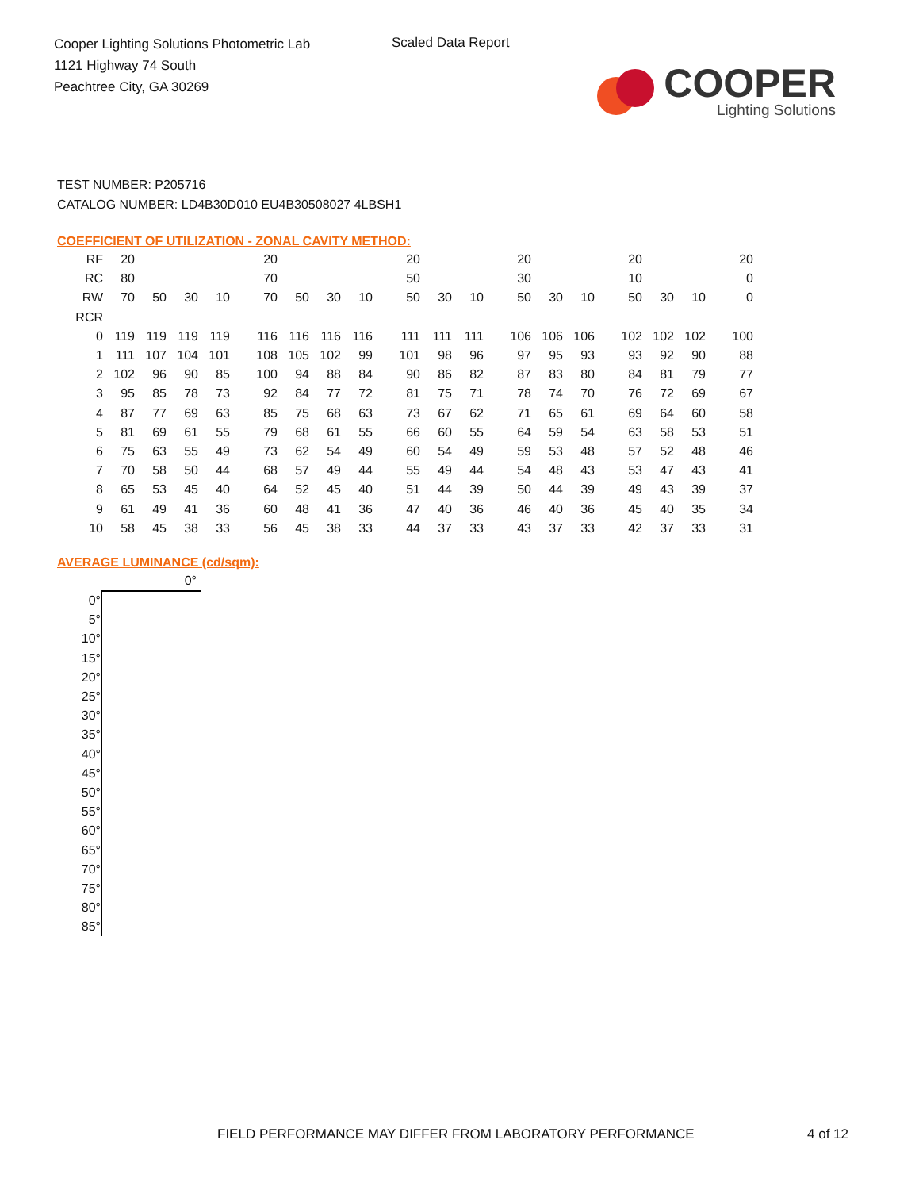Cooper Lighting Solutions Photometric Lab
1121 Highway 74 South
Peachtree City, GA 30269
Scaled Data Report
COOPER
Lighting Solutions
TEST NUMBER: P205716
CATALOG NUMBER: LD4B30D010 EU4B30508027 4LBSH1
COEFFICIENT OF UTILIZATION - ZONAL CAVITY METHOD:
| RF | 20 | | | | | 20 | | | | | 20 | | | | 20 | | | | 20 | | | | 20 |
| RC | 80 | | | | | 70 | | | | | 50 | | | | 30 | | | | 10 | | | | 0 |
| RW | 70 | 50 | 30 | 10 | | 70 | 50 | 30 | 10 | | 50 | 30 | 10 | | 50 | 30 | 10 | | 50 | 30 | 10 | | 0 |
| RCR | | | | | | | | | | | | | | | | | | | | | | | |
| 0 | 119 | 119 | 119 | 119 | | 116 | 116 | 116 | 116 | | 111 | 111 | 111 | | 106 | 106 | 106 | | 102 | 102 | 102 | | 100 |
| 1 | 111 | 107 | 104 | 101 | | 108 | 105 | 102 | 99 | | 101 | 98 | 96 | | 97 | 95 | 93 | | 93 | 92 | 90 | | 88 |
| 2 | 102 | 96 | 90 | 85 | | 100 | 94 | 88 | 84 | | 90 | 86 | 82 | | 87 | 83 | 80 | | 84 | 81 | 79 | | 77 |
| 3 | 95 | 85 | 78 | 73 | | 92 | 84 | 77 | 72 | | 81 | 75 | 71 | | 78 | 74 | 70 | | 76 | 72 | 69 | | 67 |
| 4 | 87 | 77 | 69 | 63 | | 85 | 75 | 68 | 63 | | 73 | 67 | 62 | | 71 | 65 | 61 | | 69 | 64 | 60 | | 58 |
| 5 | 81 | 69 | 61 | 55 | | 79 | 68 | 61 | 55 | | 66 | 60 | 55 | | 64 | 59 | 54 | | 63 | 58 | 53 | | 51 |
| 6 | 75 | 63 | 55 | 49 | | 73 | 62 | 54 | 49 | | 60 | 54 | 49 | | 59 | 53 | 48 | | 57 | 52 | 48 | | 46 |
| 7 | 70 | 58 | 50 | 44 | | 68 | 57 | 49 | 44 | | 55 | 49 | 44 | | 54 | 48 | 43 | | 53 | 47 | 43 | | 41 |
| 8 | 65 | 53 | 45 | 40 | | 64 | 52 | 45 | 40 | | 51 | 44 | 39 | | 50 | 44 | 39 | | 49 | 43 | 39 | | 37 |
| 9 | 61 | 49 | 41 | 36 | | 60 | 48 | 41 | 36 | | 47 | 40 | 36 | | 46 | 40 | 36 | | 45 | 40 | 35 | | 34 |
| 10 | 58 | 45 | 38 | 33 | | 56 | 45 | 38 | 33 | | 44 | 37 | 33 | | 43 | 37 | 33 | | 42 | 37 | 33 | | 31 |
AVERAGE LUMINANCE (cd/sqm):
| | 0° |
| 0° | |
| 5° | |
| 10° | |
| 15° | |
| 20° | |
| 25° | |
| 30° | |
| 35° | |
| 40° | |
| 45° | |
| 50° | |
| 55° | |
| 60° | |
| 65° | |
| 70° | |
| 75° | |
| 80° | |
| 85° | |
FIELD PERFORMANCE MAY DIFFER FROM LABORATORY PERFORMANCE
4 of 12